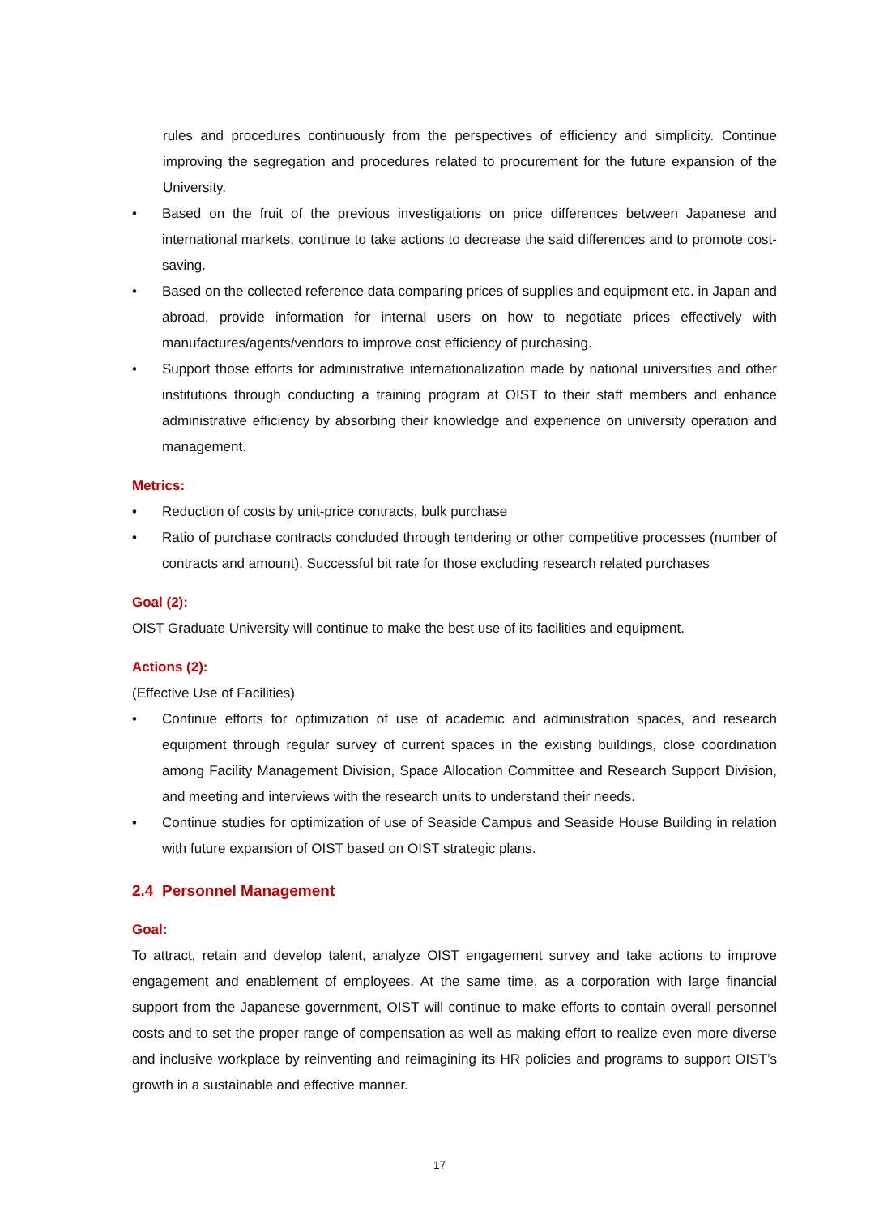rules and procedures continuously from the perspectives of efficiency and simplicity. Continue improving the segregation and procedures related to procurement for the future expansion of the University.
• Based on the fruit of the previous investigations on price differences between Japanese and international markets, continue to take actions to decrease the said differences and to promote cost-saving.
• Based on the collected reference data comparing prices of supplies and equipment etc. in Japan and abroad, provide information for internal users on how to negotiate prices effectively with manufactures/agents/vendors to improve cost efficiency of purchasing.
• Support those efforts for administrative internationalization made by national universities and other institutions through conducting a training program at OIST to their staff members and enhance administrative efficiency by absorbing their knowledge and experience on university operation and management.
Metrics:
• Reduction of costs by unit-price contracts, bulk purchase
• Ratio of purchase contracts concluded through tendering or other competitive processes (number of contracts and amount). Successful bit rate for those excluding research related purchases
Goal (2):
OIST Graduate University will continue to make the best use of its facilities and equipment.
Actions (2):
(Effective Use of Facilities)
• Continue efforts for optimization of use of academic and administration spaces, and research equipment through regular survey of current spaces in the existing buildings, close coordination among Facility Management Division, Space Allocation Committee and Research Support Division, and meeting and interviews with the research units to understand their needs.
• Continue studies for optimization of use of Seaside Campus and Seaside House Building in relation with future expansion of OIST based on OIST strategic plans.
2.4 Personnel Management
Goal:
To attract, retain and develop talent, analyze OIST engagement survey and take actions to improve engagement and enablement of employees. At the same time, as a corporation with large financial support from the Japanese government, OIST will continue to make efforts to contain overall personnel costs and to set the proper range of compensation as well as making effort to realize even more diverse and inclusive workplace by reinventing and reimagining its HR policies and programs to support OIST’s growth in a sustainable and effective manner.
17